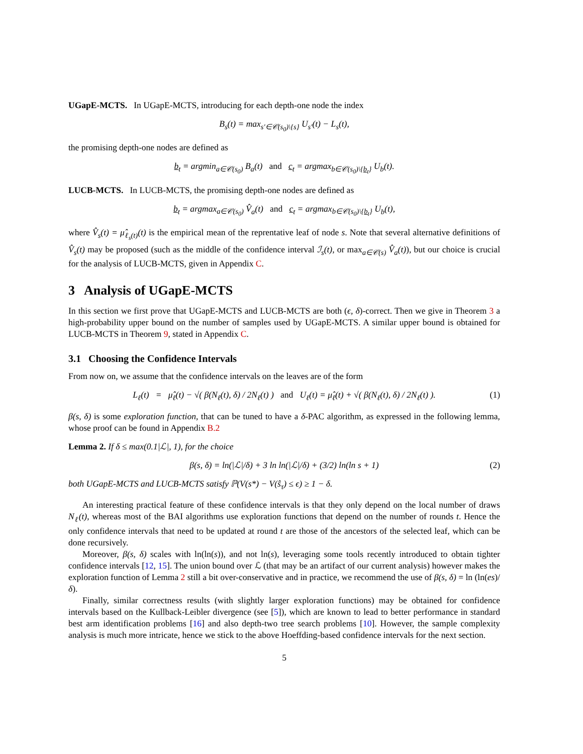UGapE-MCTS. In UGapE-MCTS, introducing for each depth-one node the index
B<sub>s</sub>(t) = max<sub>s′∈𝒞(s<sub>0</sub>)\{s}</sub> U<sub>s′</sub>(t) − L<sub>s</sub>(t),
the promising depth-one nodes are defined as
b<sub>t</sub> = argmin<sub>a∈𝒞(s<sub>0</sub>)</sub> B<sub>a</sub>(t) and c<sub>t</sub> = argmax<sub>b∈𝒞(s<sub>0</sub>)\{b<sub>t</sub>}</sub> U<sub>b</sub>(t).
LUCB-MCTS. In LUCB-MCTS, the promising depth-one nodes are defined as
b<sub>t</sub> = argmax<sub>a∈𝒞(s<sub>0</sub>)</sub> V̂<sub>a</sub>(t) and c<sub>t</sub> = argmax<sub>b∈𝒞(s<sub>0</sub>)\{b<sub>t</sub>}</sub> U<sub>b</sub>(t),
where V̂<sub>s</sub>(t) = μ̂<sub>ℓ<sub>s</sub>(t)</sub>(t) is the empirical mean of the reprentative leaf of node s. Note that several alternative definitions of V̂<sub>s</sub>(t) may be proposed (such as the middle of the confidence interval ℐ<sub>s</sub>(t), or max<sub>a∈𝒞(s)</sub> V̂<sub>a</sub>(t)), but our choice is crucial for the analysis of LUCB-MCTS, given in Appendix C.
3 Analysis of UGapE-MCTS
In this section we first prove that UGapE-MCTS and LUCB-MCTS are both (ϵ, δ)-correct. Then we give in Theorem 3 a high-probability upper bound on the number of samples used by UGapE-MCTS. A similar upper bound is obtained for LUCB-MCTS in Theorem 9, stated in Appendix C.
3.1 Choosing the Confidence Intervals
From now on, we assume that the confidence intervals on the leaves are of the form
L<sub>ℓ</sub>(t) = μ̂<sub>ℓ</sub>(t) − √( β(N<sub>ℓ</sub>(t), δ) / 2N<sub>ℓ</sub>(t) ) and U<sub>ℓ</sub>(t) = μ̂<sub>ℓ</sub>(t) + √( β(N<sub>ℓ</sub>(t), δ) / 2N<sub>ℓ</sub>(t) ). (1)
β(s, δ) is some exploration function, that can be tuned to have a δ-PAC algorithm, as expressed in the following lemma, whose proof can be found in Appendix B.2
Lemma 2. If δ ≤ max(0.1|ℒ|, 1), for the choice
β(s, δ) = ln(|ℒ|/δ) + 3 ln ln(|ℒ|/δ) + (3/2) ln(ln s + 1) (2)
both UGapE-MCTS and LUCB-MCTS satisfy ℙ(V(s*) − V(ŝ<sub>τ</sub>) ≤ ϵ) ≥ 1 − δ.
An interesting practical feature of these confidence intervals is that they only depend on the local number of draws N<sub>ℓ</sub>(t), whereas most of the BAI algorithms use exploration functions that depend on the number of rounds t. Hence the only confidence intervals that need to be updated at round t are those of the ancestors of the selected leaf, which can be done recursively.
Moreover, β(s, δ) scales with ln(ln(s)), and not ln(s), leveraging some tools recently introduced to obtain tighter confidence intervals [12, 15]. The union bound over ℒ (that may be an artifact of our current analysis) however makes the exploration function of Lemma 2 still a bit over-conservative and in practice, we recommend the use of β(s, δ) = ln (ln(es)/δ).
Finally, similar correctness results (with slightly larger exploration functions) may be obtained for confidence intervals based on the Kullback-Leibler divergence (see [5]), which are known to lead to better performance in standard best arm identification problems [16] and also depth-two tree search problems [10]. However, the sample complexity analysis is much more intricate, hence we stick to the above Hoeffding-based confidence intervals for the next section.
5